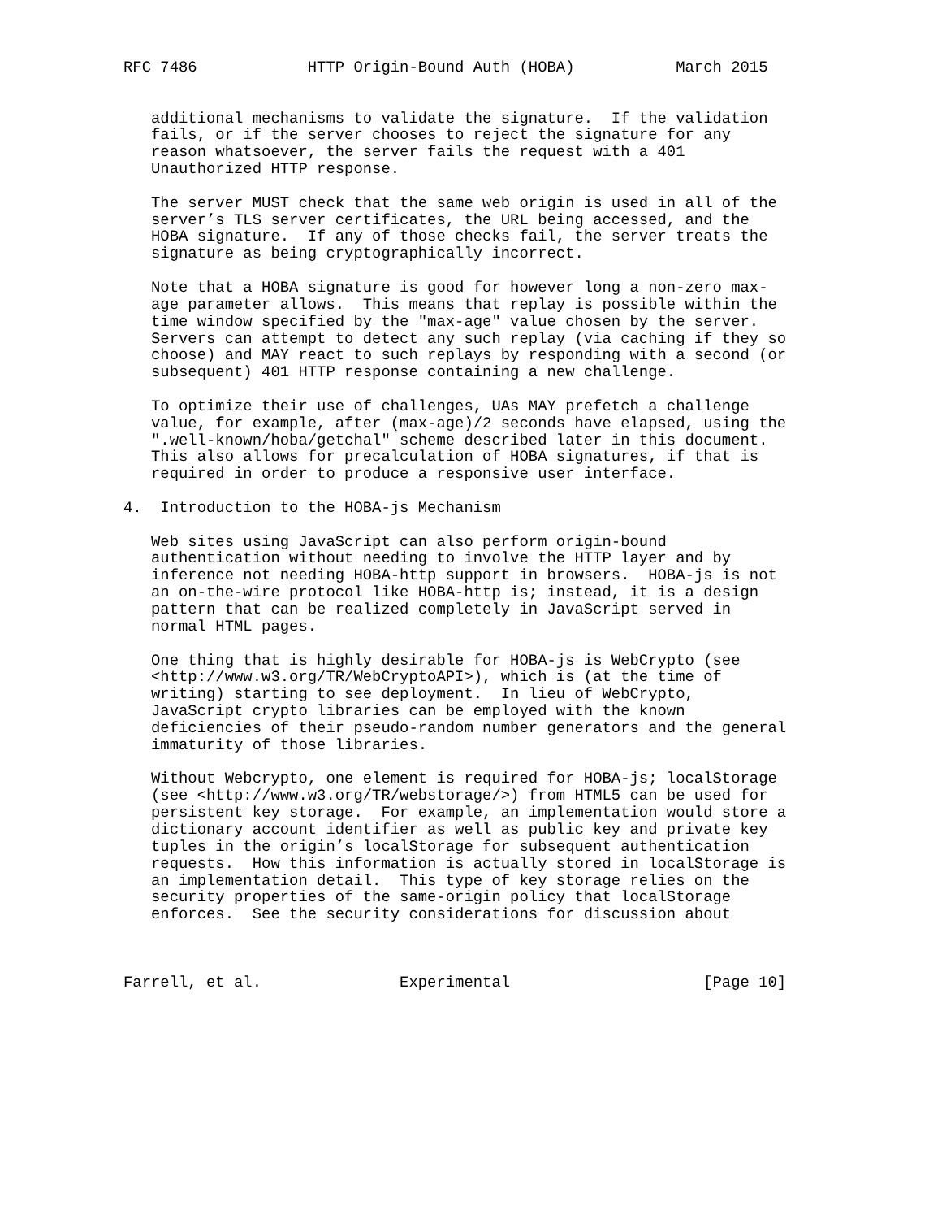RFC 7486            HTTP Origin-Bound Auth (HOBA)           March 2015


   additional mechanisms to validate the signature.  If the validation
   fails, or if the server chooses to reject the signature for any
   reason whatsoever, the server fails the request with a 401
   Unauthorized HTTP response.

   The server MUST check that the same web origin is used in all of the
   server’s TLS server certificates, the URL being accessed, and the
   HOBA signature.  If any of those checks fail, the server treats the
   signature as being cryptographically incorrect.

   Note that a HOBA signature is good for however long a non-zero max-
   age parameter allows.  This means that replay is possible within the
   time window specified by the "max-age" value chosen by the server.
   Servers can attempt to detect any such replay (via caching if they so
   choose) and MAY react to such replays by responding with a second (or
   subsequent) 401 HTTP response containing a new challenge.

   To optimize their use of challenges, UAs MAY prefetch a challenge
   value, for example, after (max-age)/2 seconds have elapsed, using the
   ".well-known/hoba/getchal" scheme described later in this document.
   This also allows for precalculation of HOBA signatures, if that is
   required in order to produce a responsive user interface.

4.  Introduction to the HOBA-js Mechanism

   Web sites using JavaScript can also perform origin-bound
   authentication without needing to involve the HTTP layer and by
   inference not needing HOBA-http support in browsers.  HOBA-js is not
   an on-the-wire protocol like HOBA-http is; instead, it is a design
   pattern that can be realized completely in JavaScript served in
   normal HTML pages.

   One thing that is highly desirable for HOBA-js is WebCrypto (see
   <http://www.w3.org/TR/WebCryptoAPI>), which is (at the time of
   writing) starting to see deployment.  In lieu of WebCrypto,
   JavaScript crypto libraries can be employed with the known
   deficiencies of their pseudo-random number generators and the general
   immaturity of those libraries.

   Without Webcrypto, one element is required for HOBA-js; localStorage
   (see <http://www.w3.org/TR/webstorage/>) from HTML5 can be used for
   persistent key storage.  For example, an implementation would store a
   dictionary account identifier as well as public key and private key
   tuples in the origin’s localStorage for subsequent authentication
   requests.  How this information is actually stored in localStorage is
   an implementation detail.  This type of key storage relies on the
   security properties of the same-origin policy that localStorage
   enforces.  See the security considerations for discussion about



Farrell, et al.               Experimental                     [Page 10]